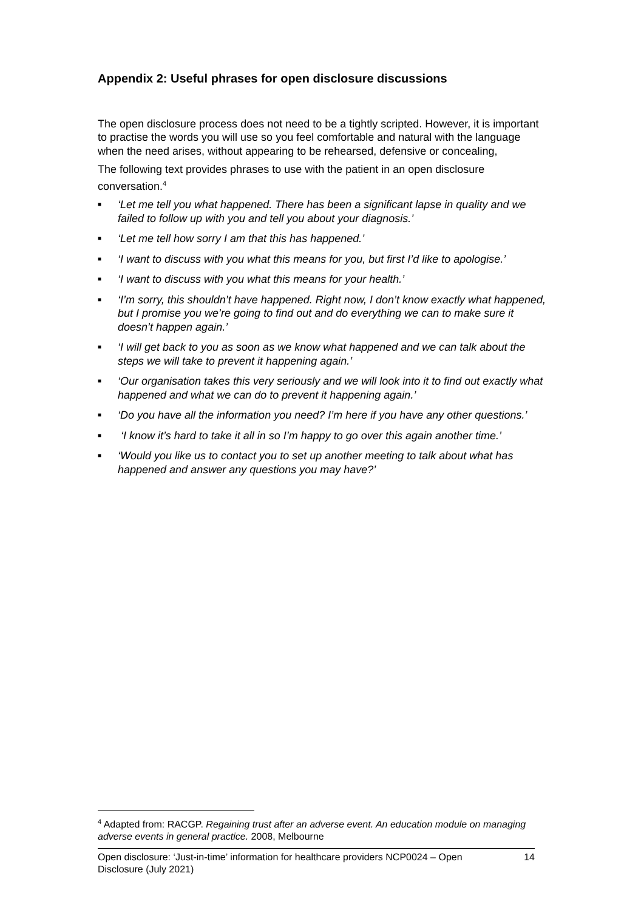Appendix 2: Useful phrases for open disclosure discussions
The open disclosure process does not need to be a tightly scripted. However, it is important to practise the words you will use so you feel comfortable and natural with the language when the need arises, without appearing to be rehearsed, defensive or concealing,
The following text provides phrases to use with the patient in an open disclosure conversation.<sup>4</sup>
■ ‘Let me tell you what happened. There has been a significant lapse in quality and we failed to follow up with you and tell you about your diagnosis.’
■ ‘Let me tell how sorry I am that this has happened.’
■ ‘I want to discuss with you what this means for you, but first I’d like to apologise.’
■ ‘I want to discuss with you what this means for your health.’
■ ‘I’m sorry, this shouldn’t have happened. Right now, I don’t know exactly what happened, but I promise you we’re going to find out and do everything we can to make sure it doesn’t happen again.’
■ ‘I will get back to you as soon as we know what happened and we can talk about the steps we will take to prevent it happening again.’
■ ‘Our organisation takes this very seriously and we will look into it to find out exactly what happened and what we can do to prevent it happening again.’
■ ‘Do you have all the information you need? I’m here if you have any other questions.’
■ ‘I know it’s hard to take it all in so I’m happy to go over this again another time.’
■ ‘Would you like us to contact you to set up another meeting to talk about what has happened and answer any questions you may have?’
<sup>4</sup> Adapted from: RACGP. Regaining trust after an adverse event. An education module on managing adverse events in general practice. 2008, Melbourne
Open disclosure: ‘Just-in-time’ information for healthcare providers NCP0024 – Open Disclosure (July 2021) 14